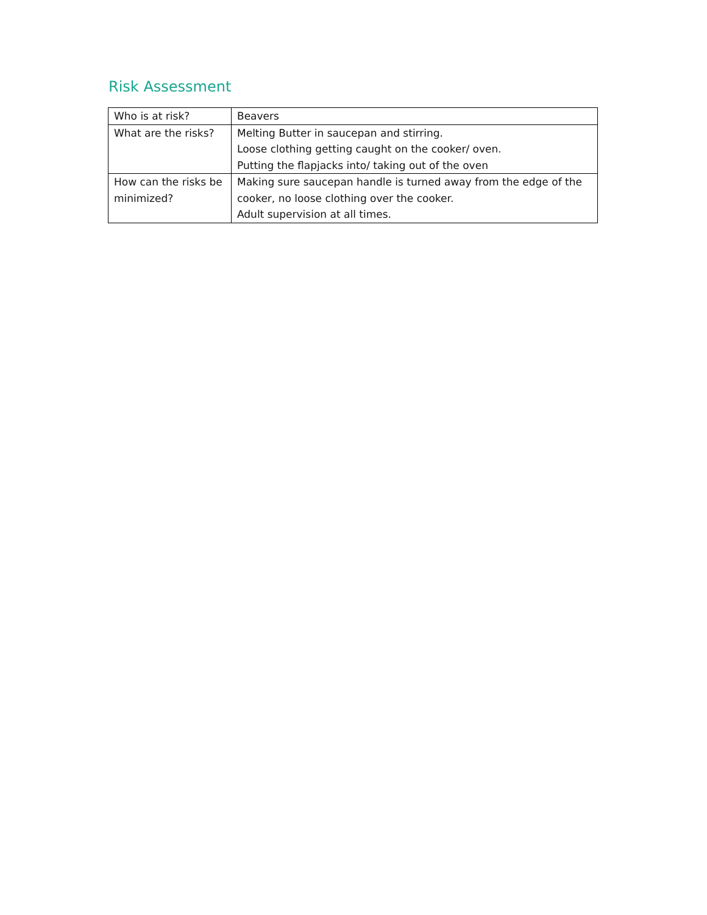Risk Assessment
| Who is at risk? | Beavers |
| What are the risks? | Melting Butter in saucepan and stirring. Loose clothing getting caught on the cooker/ oven. Putting the flapjacks into/ taking out of the oven |
| How can the risks be minimized? | Making sure saucepan handle is turned away from the edge of the cooker, no loose clothing over the cooker. Adult supervision at all times. |